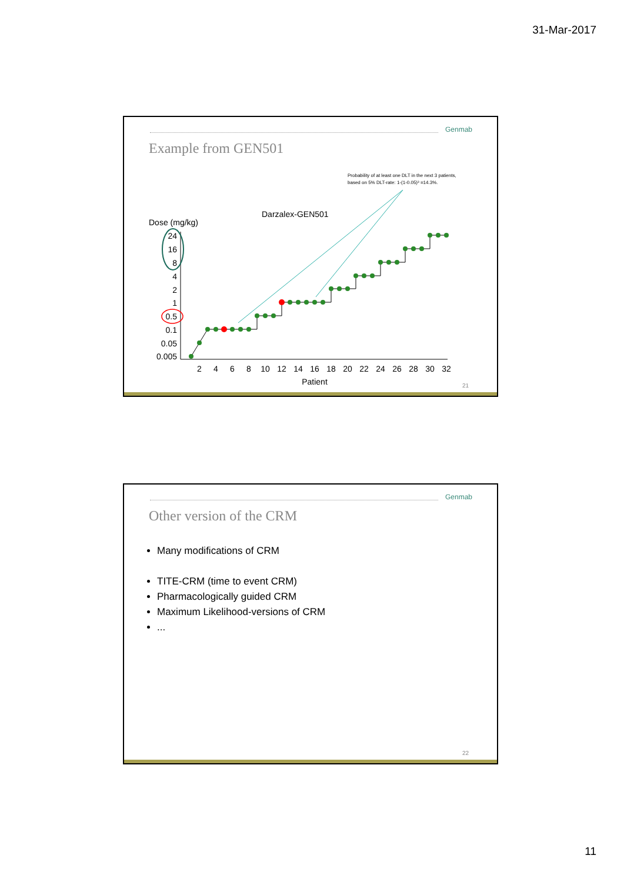31-Mar-2017
Genmab
Example from GEN501
Probability of at least one DLT in the next 3 patients,
based on 5% DLT-rate: 1-(1-0.05)³ =14.3%.
Darzalex-GEN501
Dose (mg/kg)
24
16
8
4
2
1
0.5
0.1
0.05
0.005
2
4
6
8
10
12
14
16
18
20
22
24
26
28
30
32
Patient
21
Genmab
Other version of the CRM
Many modifications of CRM
TITE-CRM (time to event CRM)
Pharmacologically guided CRM
Maximum Likelihood-versions of CRM
...
22
11